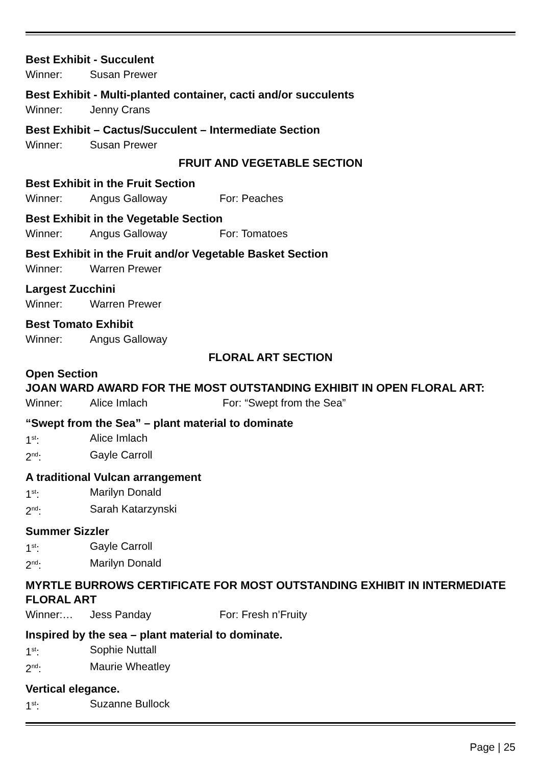Best Exhibit - Succulent
Winner: Susan Prewer
Best Exhibit - Multi-planted container, cacti and/or succulents
Winner: Jenny Crans
Best Exhibit – Cactus/Succulent – Intermediate Section
Winner: Susan Prewer
FRUIT AND VEGETABLE SECTION
Best Exhibit in the Fruit Section
Winner: Angus Galloway For: Peaches
Best Exhibit in the Vegetable Section
Winner: Angus Galloway For: Tomatoes
Best Exhibit in the Fruit and/or Vegetable Basket Section
Winner: Warren Prewer
Largest Zucchini
Winner: Warren Prewer
Best Tomato Exhibit
Winner: Angus Galloway
FLORAL ART SECTION
Open Section
JOAN WARD AWARD FOR THE MOST OUTSTANDING EXHIBIT IN OPEN FLORAL ART:
Winner: Alice Imlach For: “Swept from the Sea”
“Swept from the Sea” – plant material to dominate
1<sup>st</sup>: Alice Imlach
2<sup>nd</sup>: Gayle Carroll
A traditional Vulcan arrangement
1<sup>st</sup>: Marilyn Donald
2<sup>nd</sup>: Sarah Katarzynski
Summer Sizzler
1<sup>st</sup>: Gayle Carroll
2<sup>nd</sup>: Marilyn Donald
MYRTLE BURROWS CERTIFICATE FOR MOST OUTSTANDING EXHIBIT IN INTERMEDIATE FLORAL ART
Winner:… Jess Panday For: Fresh n’Fruity
Inspired by the sea – plant material to dominate.
1<sup>st</sup>: Sophie Nuttall
2<sup>nd</sup>: Maurie Wheatley
Vertical elegance.
1<sup>st</sup>: Suzanne Bullock
Page | 25